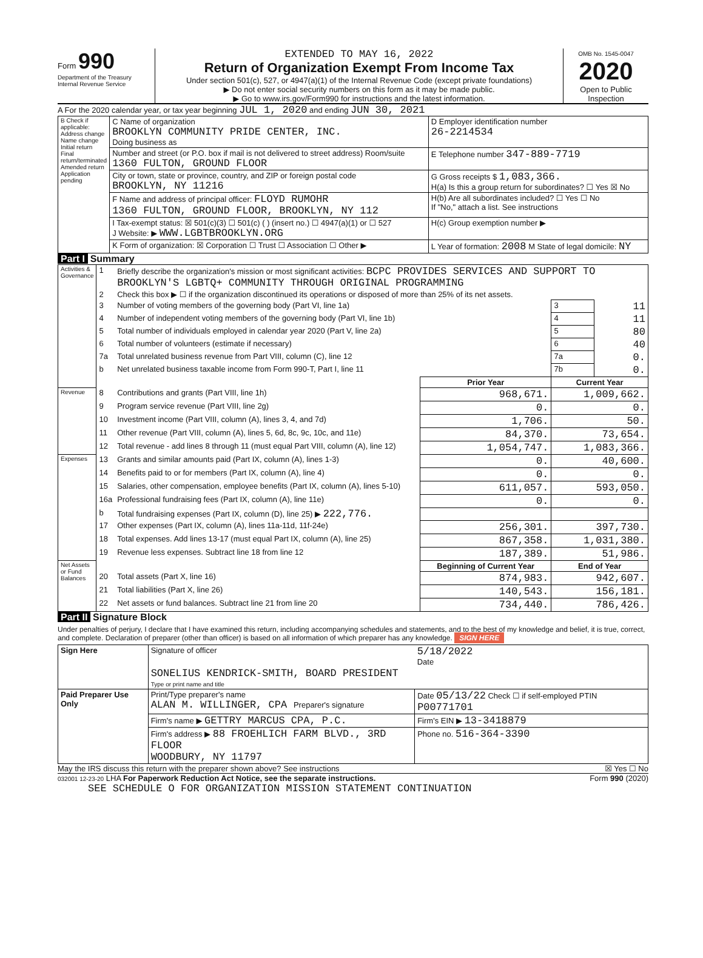Form 990
Department of the Treasury
Internal Revenue Service
EXTENDED TO MAY 16, 2022
Return of Organization Exempt From Income Tax
Under section 501(c), 527, or 4947(a)(1) of the Internal Revenue Code (except private foundations)
▶ Do not enter social security numbers on this form as it may be made public.
▶ Go to www.irs.gov/Form990 for instructions and the latest information.
OMB No. 1545-0047
2020
Open to Public Inspection
A For the 2020 calendar year, or tax year beginning JUL 1, 2020 and ending JUN 30, 2021
| B Check if applicable: Address change Name change Initial return Final return/terminated Amended return Application pending | C Name of organization BROOKLYN COMMUNITY PRIDE CENTER, INC. Doing business as | D Employer identification number 26-2214534 |
| | Number and street (or P.O. box if mail is not delivered to street address) Room/suite 1360 FULTON, GROUND FLOOR | E Telephone number 347-889-7719 |
| | City or town, state or province, country, and ZIP or foreign postal code BROOKLYN, NY 11216 | G Gross receipts $ 1,083,366. H(a) Is this a group return for subordinates? ☐ Yes ☒ No |
| | F Name and address of principal officer: FLOYD RUMOHR 1360 FULTON, GROUND FLOOR, BROOKLYN, NY 112 | H(b) Are all subordinates included? ☐ Yes ☐ No If "No," attach a list. See instructions |
| | I Tax-exempt status: ☒ 501(c)(3) ☐ 501(c) ( ) (insert no.) ☐ 4947(a)(1) or ☐ 527 J Website: ▶ WWW.LGBTBROOKLYN.ORG | H(c) Group exemption number ▶ |
| | K Form of organization: ☒ Corporation ☐ Trust ☐ Association ☐ Other ▶ | L Year of formation: 2008 M State of legal domicile: NY |
Part I Summary
| Activities & Governance | 1 | Briefly describe the organization's mission or most significant activities: BCPC PROVIDES SERVICES AND SUPPORT TO BROOKLYN'S LGBTQ+ COMMUNITY THROUGH ORIGINAL PROGRAMMING | | | |
| | 2 | Check this box ▶ ☐ if the organization discontinued its operations or disposed of more than 25% of its net assets. | | | |
| | 3 | Number of voting members of the governing body (Part VI, line 1a) | | 3 | 11 |
| | 4 | Number of independent voting members of the governing body (Part VI, line 1b) | | 4 | 11 |
| | 5 | Total number of individuals employed in calendar year 2020 (Part V, line 2a) | | 5 | 80 |
| | 6 | Total number of volunteers (estimate if necessary) | | 6 | 40 |
| | 7a | Total unrelated business revenue from Part VIII, column (C), line 12 | | 7a | 0. |
| | b | Net unrelated business taxable income from Form 990-T, Part I, line 11 | | 7b | 0. |
| | | | Prior Year | Current Year | |
| Revenue | 8 | Contributions and grants (Part VIII, line 1h) | 968,671. | 1,009,662. | |
| | 9 | Program service revenue (Part VIII, line 2g) | 0. | 0. | |
| | 10 | Investment income (Part VIII, column (A), lines 3, 4, and 7d) | 1,706. | 50. | |
| | 11 | Other revenue (Part VIII, column (A), lines 5, 6d, 8c, 9c, 10c, and 11e) | 84,370. | 73,654. | |
| | 12 | Total revenue - add lines 8 through 11 (must equal Part VIII, column (A), line 12) | 1,054,747. | 1,083,366. | |
| Expenses | 13 | Grants and similar amounts paid (Part IX, column (A), lines 1-3) | 0. | 40,600. | |
| | 14 | Benefits paid to or for members (Part IX, column (A), line 4) | 0. | 0. | |
| | 15 | Salaries, other compensation, employee benefits (Part IX, column (A), lines 5-10) | 611,057. | 593,050. | |
| | 16a | Professional fundraising fees (Part IX, column (A), line 11e) | 0. | 0. | |
| | b | Total fundraising expenses (Part IX, column (D), line 25) ▶ 222,776. | | | |
| | 17 | Other expenses (Part IX, column (A), lines 11a-11d, 11f-24e) | 256,301. | 397,730. | |
| | 18 | Total expenses. Add lines 13-17 (must equal Part IX, column (A), line 25) | 867,358. | 1,031,380. | |
| | 19 | Revenue less expenses. Subtract line 18 from line 12 | 187,389. | 51,986. | |
| Net Assets or Fund Balances | | | Beginning of Current Year | End of Year | |
| | 20 | Total assets (Part X, line 16) | 874,983. | 942,607. | |
| | 21 | Total liabilities (Part X, line 26) | 140,543. | 156,181. | |
| | 22 | Net assets or fund balances. Subtract line 21 from line 20 | 734,440. | 786,426. | |
Part II Signature Block
Under penalties of perjury, I declare that I have examined this return, including accompanying schedules and statements, and to the best of my knowledge and belief, it is true, correct, and complete. Declaration of preparer (other than officer) is based on all information of which preparer has any knowledge. SIGN HERE
| Sign Here | Signature of officer | 5/18/2022 Date |
| | SONELIUS KENDRICK-SMITH, BOARD PRESIDENT Type or print name and title | |
| Paid Preparer Use Only | Print/Type preparer's name ALAN M. WILLINGER, CPA Preparer's signature | Date 05/13/22 Check ☐ if self-employed PTIN P00771701 |
| | Firm's name ▶ GETTRY MARCUS CPA, P.C. | Firm's EIN ▶ 13-3418879 |
| | Firm's address ▶ 88 FROEHLICH FARM BLVD., 3RD FLOOR WOODBURY, NY 11797 | Phone no. 516-364-3390 |
May the IRS discuss this return with the preparer shown above? See instructions ☒ Yes ☐ No
032001 12-23-20 LHA For Paperwork Reduction Act Notice, see the separate instructions. Form 990 (2020)
SEE SCHEDULE O FOR ORGANIZATION MISSION STATEMENT CONTINUATION